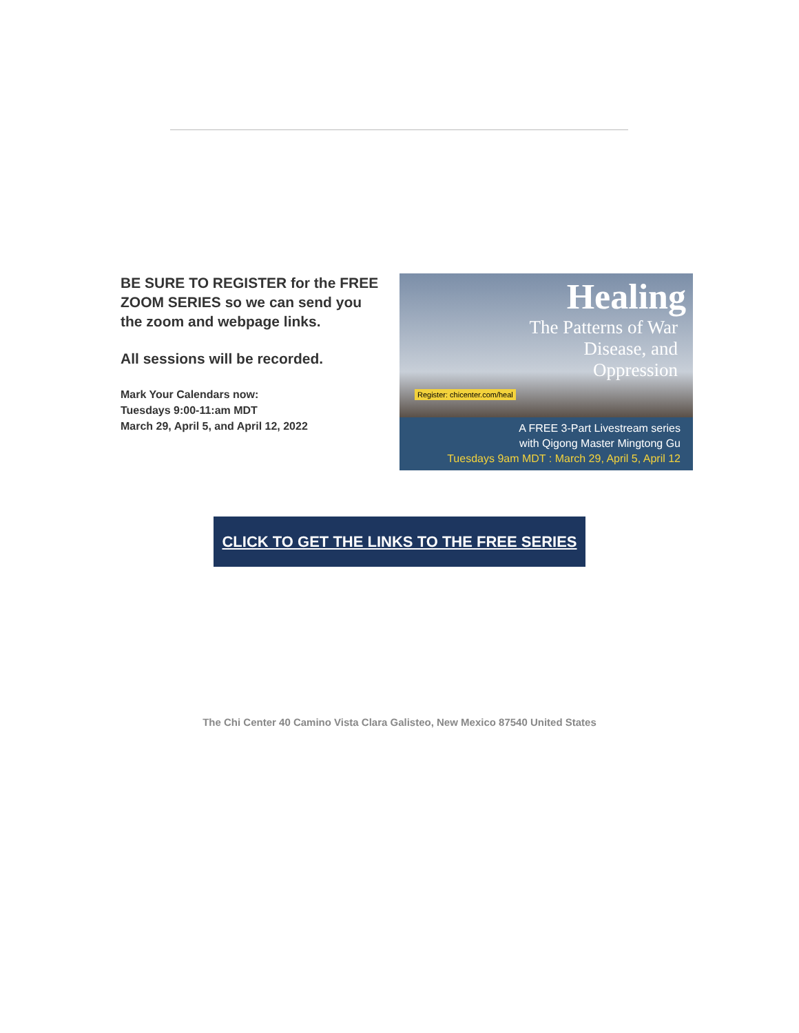BE SURE TO REGISTER for the FREE ZOOM SERIES so we can send you the zoom and webpage links.
All sessions will be recorded.
Mark Your Calendars now:
Tuesdays 9:00-11:am MDT
March 29, April 5, and April 12, 2022
Healing
The Patterns of War
Disease, and
Oppression
Register: chicenter.com/heal
A FREE 3-Part Livestream series
with Qigong Master Mingtong Gu
Tuesdays 9am MDT : March 29, April 5, April 12
CLICK TO GET THE LINKS TO THE FREE SERIES
The Chi Center 40 Camino Vista Clara Galisteo, New Mexico 87540 United States